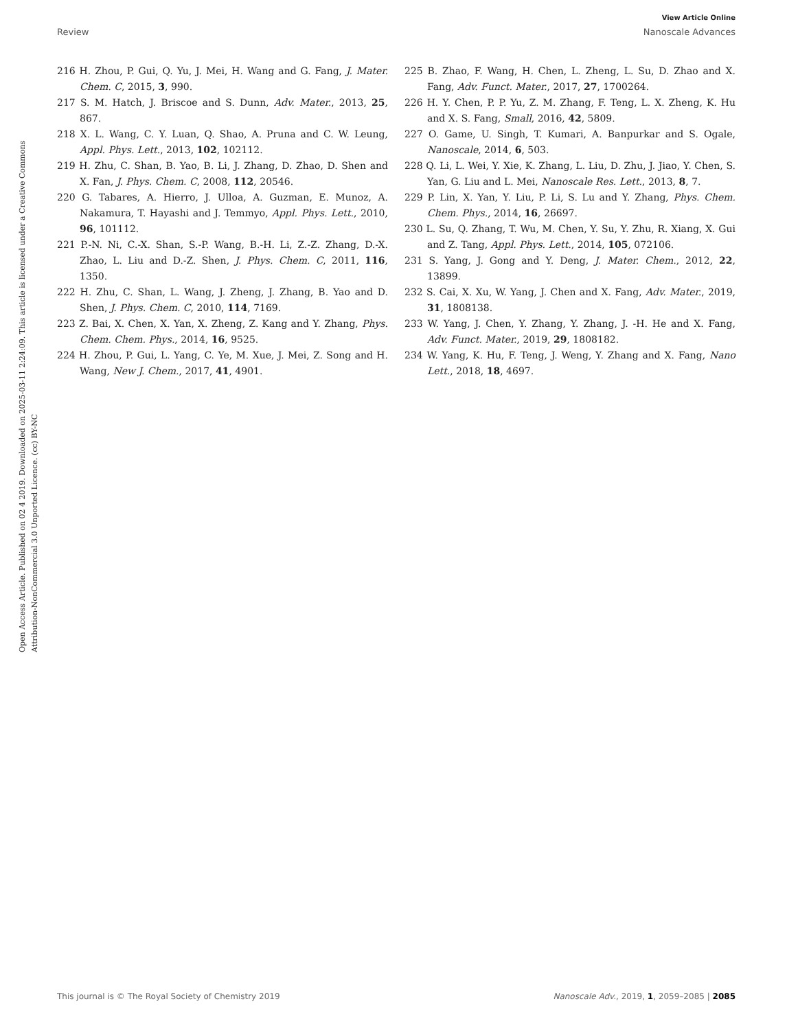View Article Online
Review Nanoscale Advances
Open Access Article. Published on 02 4 2019. Downloaded on 2025-03-11 2:24:09. This article is licensed under a Creative Commons Attribution-NonCommercial 3.0 Unported Licence. (cc) BY-NC
216 H. Zhou, P. Gui, Q. Yu, J. Mei, H. Wang and G. Fang, J. Mater. Chem. C, 2015, 3, 990.
217 S. M. Hatch, J. Briscoe and S. Dunn, Adv. Mater., 2013, 25, 867.
218 X. L. Wang, C. Y. Luan, Q. Shao, A. Pruna and C. W. Leung, Appl. Phys. Lett., 2013, 102, 102112.
219 H. Zhu, C. Shan, B. Yao, B. Li, J. Zhang, D. Zhao, D. Shen and X. Fan, J. Phys. Chem. C, 2008, 112, 20546.
220 G. Tabares, A. Hierro, J. Ulloa, A. Guzman, E. Munoz, A. Nakamura, T. Hayashi and J. Temmyo, Appl. Phys. Lett., 2010, 96, 101112.
221 P.-N. Ni, C.-X. Shan, S.-P. Wang, B.-H. Li, Z.-Z. Zhang, D.-X. Zhao, L. Liu and D.-Z. Shen, J. Phys. Chem. C, 2011, 116, 1350.
222 H. Zhu, C. Shan, L. Wang, J. Zheng, J. Zhang, B. Yao and D. Shen, J. Phys. Chem. C, 2010, 114, 7169.
223 Z. Bai, X. Chen, X. Yan, X. Zheng, Z. Kang and Y. Zhang, Phys. Chem. Chem. Phys., 2014, 16, 9525.
224 H. Zhou, P. Gui, L. Yang, C. Ye, M. Xue, J. Mei, Z. Song and H. Wang, New J. Chem., 2017, 41, 4901.
225 B. Zhao, F. Wang, H. Chen, L. Zheng, L. Su, D. Zhao and X. Fang, Adv. Funct. Mater., 2017, 27, 1700264.
226 H. Y. Chen, P. P. Yu, Z. M. Zhang, F. Teng, L. X. Zheng, K. Hu and X. S. Fang, Small, 2016, 42, 5809.
227 O. Game, U. Singh, T. Kumari, A. Banpurkar and S. Ogale, Nanoscale, 2014, 6, 503.
228 Q. Li, L. Wei, Y. Xie, K. Zhang, L. Liu, D. Zhu, J. Jiao, Y. Chen, S. Yan, G. Liu and L. Mei, Nanoscale Res. Lett., 2013, 8, 7.
229 P. Lin, X. Yan, Y. Liu, P. Li, S. Lu and Y. Zhang, Phys. Chem. Chem. Phys., 2014, 16, 26697.
230 L. Su, Q. Zhang, T. Wu, M. Chen, Y. Su, Y. Zhu, R. Xiang, X. Gui and Z. Tang, Appl. Phys. Lett., 2014, 105, 072106.
231 S. Yang, J. Gong and Y. Deng, J. Mater. Chem., 2012, 22, 13899.
232 S. Cai, X. Xu, W. Yang, J. Chen and X. Fang, Adv. Mater., 2019, 31, 1808138.
233 W. Yang, J. Chen, Y. Zhang, Y. Zhang, J. -H. He and X. Fang, Adv. Funct. Mater., 2019, 29, 1808182.
234 W. Yang, K. Hu, F. Teng, J. Weng, Y. Zhang and X. Fang, Nano Lett., 2018, 18, 4697.
This journal is © The Royal Society of Chemistry 2019 Nanoscale Adv., 2019, 1, 2059–2085 | 2085